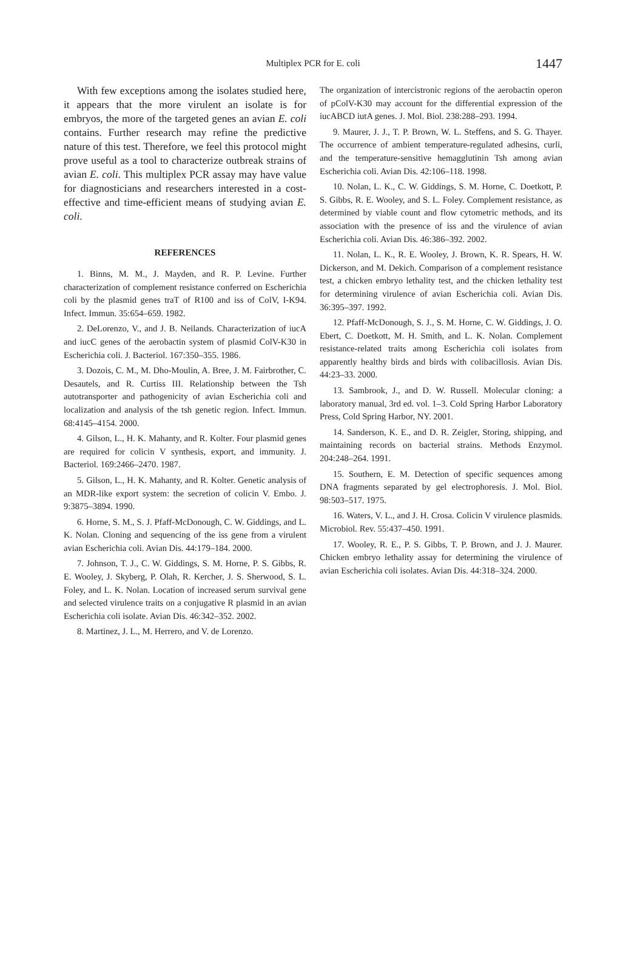Multiplex PCR for E. coli
1447
With few exceptions among the isolates studied here, it appears that the more virulent an isolate is for embryos, the more of the targeted genes an avian E. coli contains. Further research may refine the predictive nature of this test. Therefore, we feel this protocol might prove useful as a tool to characterize outbreak strains of avian E. coli. This multiplex PCR assay may have value for diagnosticians and researchers interested in a cost-effective and time-efficient means of studying avian E. coli.
REFERENCES
1. Binns, M. M., J. Mayden, and R. P. Levine. Further characterization of complement resistance conferred on Escherichia coli by the plasmid genes traT of R100 and iss of ColV, I-K94. Infect. Immun. 35:654–659. 1982.
2. DeLorenzo, V., and J. B. Neilands. Characterization of iucA and iucC genes of the aerobactin system of plasmid ColV-K30 in Escherichia coli. J. Bacteriol. 167:350–355. 1986.
3. Dozois, C. M., M. Dho-Moulin, A. Bree, J. M. Fairbrother, C. Desautels, and R. Curtiss III. Relationship between the Tsh autotransporter and pathogenicity of avian Escherichia coli and localization and analysis of the tsh genetic region. Infect. Immun. 68:4145–4154. 2000.
4. Gilson, L., H. K. Mahanty, and R. Kolter. Four plasmid genes are required for colicin V synthesis, export, and immunity. J. Bacteriol. 169:2466–2470. 1987.
5. Gilson, L., H. K. Mahanty, and R. Kolter. Genetic analysis of an MDR-like export system: the secretion of colicin V. Embo. J. 9:3875–3894. 1990.
6. Horne, S. M., S. J. Pfaff-McDonough, C. W. Giddings, and L. K. Nolan. Cloning and sequencing of the iss gene from a virulent avian Escherichia coli. Avian Dis. 44:179–184. 2000.
7. Johnson, T. J., C. W. Giddings, S. M. Horne, P. S. Gibbs, R. E. Wooley, J. Skyberg, P. Olah, R. Kercher, J. S. Sherwood, S. L. Foley, and L. K. Nolan. Location of increased serum survival gene and selected virulence traits on a conjugative R plasmid in an avian Escherichia coli isolate. Avian Dis. 46:342–352. 2002.
8. Martinez, J. L., M. Herrero, and V. de Lorenzo.
The organization of intercistronic regions of the aerobactin operon of pColV-K30 may account for the differential expression of the iucABCD iutA genes. J. Mol. Biol. 238:288–293. 1994.
9. Maurer, J. J., T. P. Brown, W. L. Steffens, and S. G. Thayer. The occurrence of ambient temperature-regulated adhesins, curli, and the temperature-sensitive hemagglutinin Tsh among avian Escherichia coli. Avian Dis. 42:106–118. 1998.
10. Nolan, L. K., C. W. Giddings, S. M. Horne, C. Doetkott, P. S. Gibbs, R. E. Wooley, and S. L. Foley. Complement resistance, as determined by viable count and flow cytometric methods, and its association with the presence of iss and the virulence of avian Escherichia coli. Avian Dis. 46:386–392. 2002.
11. Nolan, L. K., R. E. Wooley, J. Brown, K. R. Spears, H. W. Dickerson, and M. Dekich. Comparison of a complement resistance test, a chicken embryo lethality test, and the chicken lethality test for determining virulence of avian Escherichia coli. Avian Dis. 36:395–397. 1992.
12. Pfaff-McDonough, S. J., S. M. Horne, C. W. Giddings, J. O. Ebert, C. Doetkott, M. H. Smith, and L. K. Nolan. Complement resistance-related traits among Escherichia coli isolates from apparently healthy birds and birds with colibacillosis. Avian Dis. 44:23–33. 2000.
13. Sambrook, J., and D. W. Russell. Molecular cloning: a laboratory manual, 3rd ed. vol. 1–3. Cold Spring Harbor Laboratory Press, Cold Spring Harbor, NY. 2001.
14. Sanderson, K. E., and D. R. Zeigler, Storing, shipping, and maintaining records on bacterial strains. Methods Enzymol. 204:248–264. 1991.
15. Southern, E. M. Detection of specific sequences among DNA fragments separated by gel electrophoresis. J. Mol. Biol. 98:503–517. 1975.
16. Waters, V. L., and J. H. Crosa. Colicin V virulence plasmids. Microbiol. Rev. 55:437–450. 1991.
17. Wooley, R. E., P. S. Gibbs, T. P. Brown, and J. J. Maurer. Chicken embryo lethality assay for determining the virulence of avian Escherichia coli isolates. Avian Dis. 44:318–324. 2000.